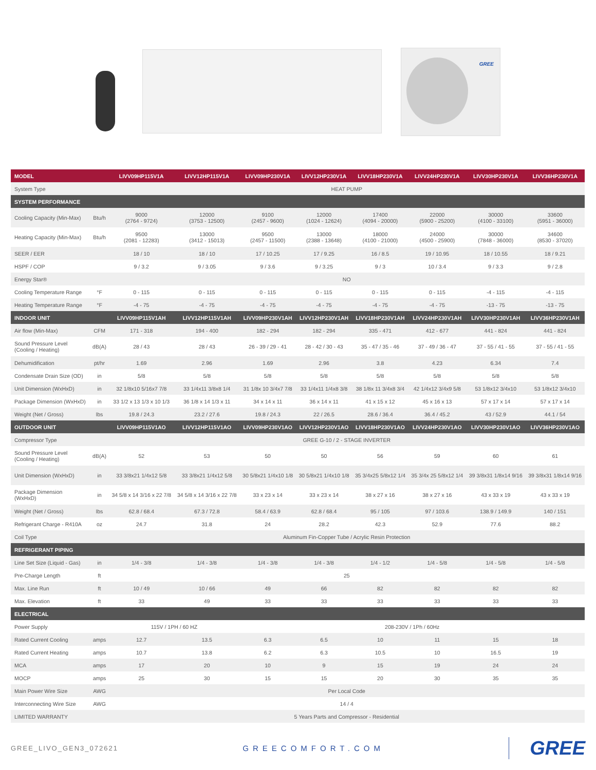GREE
| MODEL | | LIVV09HP115V1A | LIVV12HP115V1A | LIVV09HP230V1A | LIVV12HP230V1A | LIVV18HP230V1A | LIVV24HP230V1A | LIVV30HP230V1A | LIVV36HP230V1A |
| --- | --- | --- | --- | --- | --- | --- | --- | --- | --- |
| System Type | | HEAT PUMP | | | | | | | |
| SYSTEM PERFORMANCE | | | | | | | | | |
| Cooling Capacity (Min-Max) | Btu/h | 9000 (2764 - 9724) | 12000 (3753 - 12500) | 9100 (2457 - 9600) | 12000 (1024 - 12624) | 17400 (4094 - 20000) | 22000 (5900 - 25200) | 30000 (4100 - 33100) | 33600 (5951 - 36000) |
| Heating Capacity (Min-Max) | Btu/h | 9500 (2081 - 12283) | 13000 (3412 - 15013) | 9500 (2457 - 11500) | 13000 (2388 - 13648) | 18000 (4100 - 21000) | 24000 (4500 - 25900) | 30000 (7848 - 36000) | 34600 (8530 - 37020) |
| SEER / EER | | 18 / 10 | 18 / 10 | 17 / 10.25 | 17 / 9.25 | 16 / 8.5 | 19 / 10.95 | 18 / 10.55 | 18 / 9.21 |
| HSPF / COP | | 9 / 3.2 | 9 / 3.05 | 9 / 3.6 | 9 / 3.25 | 9 / 3 | 10 / 3.4 | 9 / 3.3 | 9 / 2.8 |
| Energy Star® | | NO | | | | | | | |
| Cooling Temperature Range | °F | 0 - 115 | 0 - 115 | 0 - 115 | 0 - 115 | 0 - 115 | 0 - 115 | -4 - 115 | -4 - 115 |
| Heating Temperature Range | °F | -4 - 75 | -4 - 75 | -4 - 75 | -4 - 75 | -4 - 75 | -4 - 75 | -13 - 75 | -13 - 75 |
| INDOOR UNIT | | LIVV09HP115V1AH | LIVV12HP115V1AH | LIVV09HP230V1AH | LIVV12HP230V1AH | LIVV18HP230V1AH | LIVV24HP230V1AH | LIVV30HP230V1AH | LIVV36HP230V1AH |
| Air flow (Min-Max) | CFM | 171 - 318 | 194 - 400 | 182 - 294 | 182 - 294 | 335 - 471 | 412 - 677 | 441 - 824 | 441 - 824 |
| Sound Pressure Level (Cooling / Heating) | dB(A) | 28 / 43 | 28 / 43 | 26 - 39 / 29 - 41 | 28 - 42 / 30 - 43 | 35 - 47 / 35 - 46 | 37 - 49 / 36 - 47 | 37 - 55 / 41 - 55 | 37 - 55 / 41 - 55 |
| Dehumidification | pt/hr | 1.69 | 2.96 | 1.69 | 2.96 | 3.8 | 4.23 | 6.34 | 7.4 |
| Condensate Drain Size (OD) | in | 5/8 | 5/8 | 5/8 | 5/8 | 5/8 | 5/8 | 5/8 | 5/8 |
| Unit Dimension (WxHxD) | in | 32 1/8x10 5/16x7 7/8 | 33 1/4x11 3/8x8 1/4 | 31 1/8x 10 3/4x7 7/8 | 33 1/4x11 1/4x8 3/8 | 38 1/8x 11 3/4x8 3/4 | 42 1/4x12 3/4x9 5/8 | 53 1/8x12 3/4x10 | 53 1/8x12 3/4x10 |
| Package Dimension (WxHxD) | in | 33 1/2 x 13 1/3 x 10 1/3 | 36 1/8 x 14 1/3 x 11 | 34 x 14 x 11 | 36 x 14 x 11 | 41 x 15 x 12 | 45 x 16 x 13 | 57 x 17 x 14 | 57 x 17 x 14 |
| Weight (Net / Gross) | lbs | 19.8 / 24.3 | 23.2 / 27.6 | 19.8 / 24.3 | 22 / 26.5 | 28.6 / 36.4 | 36.4 / 45.2 | 43 / 52.9 | 44.1 / 54 |
| OUTDOOR UNIT | | LIVV09HP115V1AO | LIVV12HP115V1AO | LIVV09HP230V1AO | LIVV12HP230V1AO | LIVV18HP230V1AO | LIVV24HP230V1AO | LIVV30HP230V1AO | LIVV36HP230V1AO |
| Compressor Type | | GREE G-10 / 2 - STAGE INVERTER | | | | | | | |
| Sound Pressure Level (Cooling / Heating) | dB(A) | 52 | 53 | 50 | 50 | 56 | 59 | 60 | 61 |
| Unit Dimension (WxHxD) | in | 33 3/8x21 1/4x12 5/8 | 33 3/8x21 1/4x12 5/8 | 30 5/8x21 1/4x10 1/8 | 30 5/8x21 1/4x10 1/8 | 35 3/4x25 5/8x12 1/4 | 35 3/4x 25 5/8x12 1/4 | 39 3/8x31 1/8x14 9/16 | 39 3/8x31 1/8x14 9/16 |
| Package Dimension (WxHxD) | in | 34 5/8 x 14 3/16 x 22 7/8 | 34 5/8 x 14 3/16 x 22 7/8 | 33 x 23 x 14 | 33 x 23 x 14 | 38 x 27 x 16 | 38 x 27 x 16 | 43 x 33 x 19 | 43 x 33 x 19 |
| Weight (Net / Gross) | lbs | 62.8 / 68.4 | 67.3 / 72.8 | 58.4 / 63.9 | 62.8 / 68.4 | 95 / 105 | 97 / 103.6 | 138.9 / 149.9 | 140 / 151 |
| Refrigerant Charge - R410A | oz | 24.7 | 31.8 | 24 | 28.2 | 42.3 | 52.9 | 77.6 | 88.2 |
| Coil Type | | Aluminum Fin-Copper Tube / Acrylic Resin Protection | | | | | | | |
| REFRIGERANT PIPING | | | | | | | | | |
| Line Set Size (Liquid - Gas) | in | 1/4 - 3/8 | 1/4 - 3/8 | 1/4 - 3/8 | 1/4 - 3/8 | 1/4 - 1/2 | 1/4 - 5/8 | 1/4 - 5/8 | 1/4 - 5/8 |
| Pre-Charge Length | ft | 25 | | | | | | | |
| Max. Line Run | ft | 10 / 49 | 10 / 66 | 49 | 66 | 82 | 82 | 82 | 82 |
| Max. Elevation | ft | 33 | 49 | 33 | 33 | 33 | 33 | 33 | 33 |
| ELECTRICAL | | | | | | | | | |
| Power Supply | | 115V / 1PH / 60 HZ | | 208-230V / 1Ph / 60Hz | | | | | |
| Rated Current Cooling | amps | 12.7 | 13.5 | 6.3 | 6.5 | 10 | 11 | 15 | 18 |
| Rated Current Heating | amps | 10.7 | 13.8 | 6.2 | 6.3 | 10.5 | 10 | 16.5 | 19 |
| MCA | amps | 17 | 20 | 10 | 9 | 15 | 19 | 24 | 24 |
| MOCP | amps | 25 | 30 | 15 | 15 | 20 | 30 | 35 | 35 |
| Main Power Wire Size | AWG | Per Local Code | | | | | | | |
| Interconnecting Wire Size | AWG | 14 / 4 | | | | | | | |
| LIMITED WARRANTY | | 5 Years Parts and Compressor - Residential | | | | | | | |
GREE_LIVO_GEN3_072621 GREECOMFORT.COM GREE